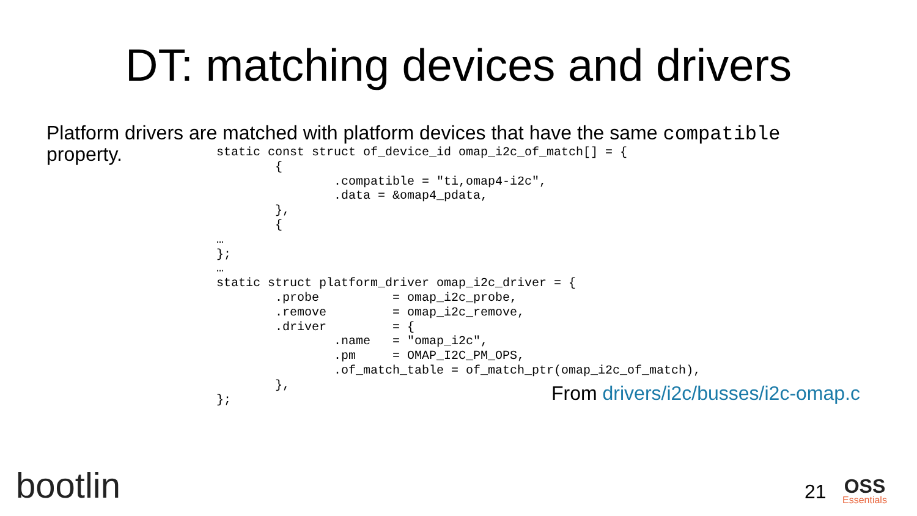DT: matching devices and drivers
Platform drivers are matched with platform devices that have the same compatible
property.
static const struct of_device_id omap_i2c_of_match[] = {
        {
                .compatible = "ti,omap4-i2c",
                .data = &omap4_pdata,
        },
        {
…
};
…
static struct platform_driver omap_i2c_driver = {
        .probe          = omap_i2c_probe,
        .remove         = omap_i2c_remove,
        .driver         = {
                .name   = "omap_i2c",
                .pm     = OMAP_I2C_PM_OPS,
                .of_match_table = of_match_ptr(omap_i2c_of_match),
        },
};
From drivers/i2c/busses/i2c-omap.c
bootlin 21 OSS
Essentials